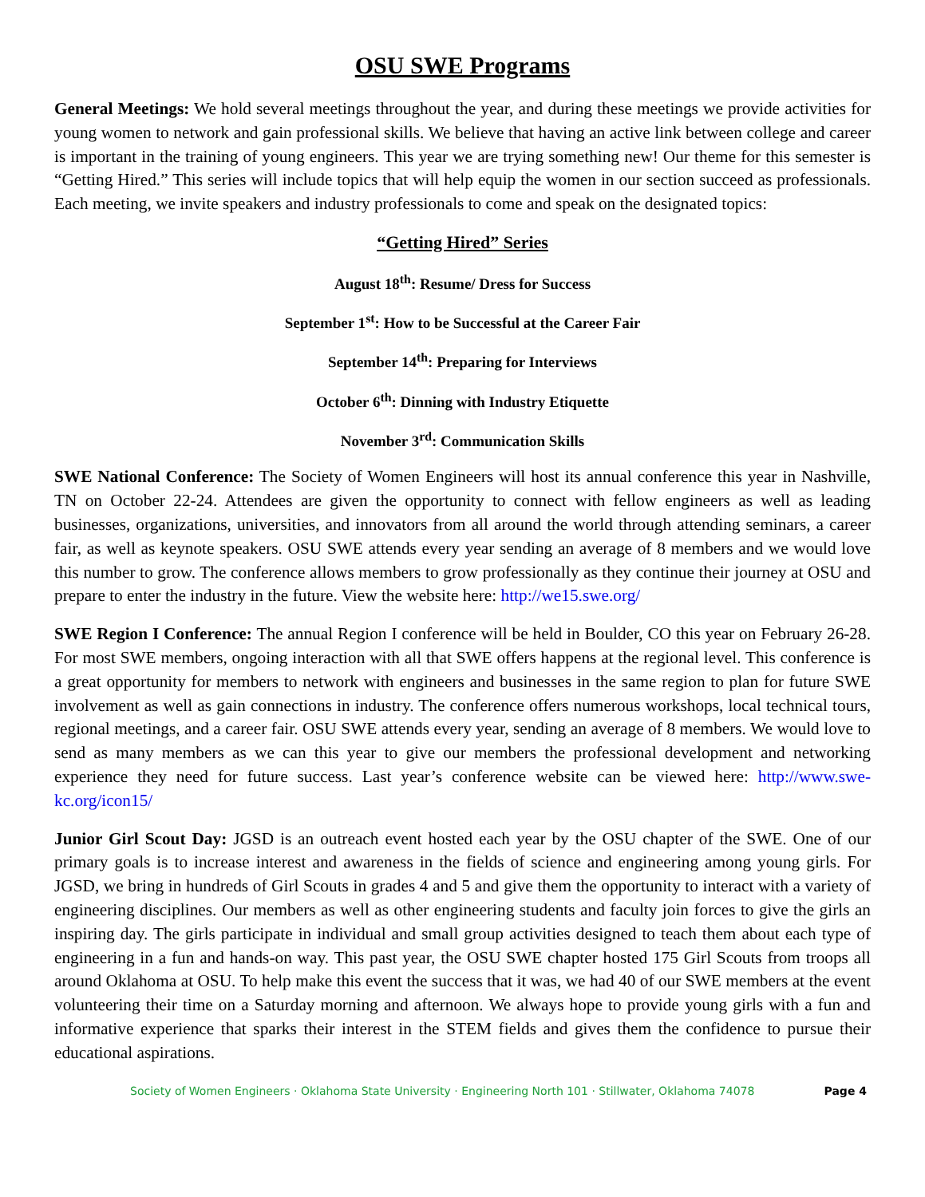OSU SWE Programs
General Meetings: We hold several meetings throughout the year, and during these meetings we provide activities for young women to network and gain professional skills. We believe that having an active link between college and career is important in the training of young engineers. This year we are trying something new! Our theme for this semester is “Getting Hired.” This series will include topics that will help equip the women in our section succeed as professionals. Each meeting, we invite speakers and industry professionals to come and speak on the designated topics:
“Getting Hired” Series
August 18<sup>th</sup>: Resume/ Dress for Success
September 1<sup>st</sup>: How to be Successful at the Career Fair
September 14<sup>th</sup>: Preparing for Interviews
October 6<sup>th</sup>: Dinning with Industry Etiquette
November 3<sup>rd</sup>: Communication Skills
SWE National Conference: The Society of Women Engineers will host its annual conference this year in Nashville, TN on October 22-24. Attendees are given the opportunity to connect with fellow engineers as well as leading businesses, organizations, universities, and innovators from all around the world through attending seminars, a career fair, as well as keynote speakers. OSU SWE attends every year sending an average of 8 members and we would love this number to grow. The conference allows members to grow professionally as they continue their journey at OSU and prepare to enter the industry in the future. View the website here: http://we15.swe.org/
SWE Region I Conference: The annual Region I conference will be held in Boulder, CO this year on February 26-28. For most SWE members, ongoing interaction with all that SWE offers happens at the regional level. This conference is a great opportunity for members to network with engineers and businesses in the same region to plan for future SWE involvement as well as gain connections in industry. The conference offers numerous workshops, local technical tours, regional meetings, and a career fair. OSU SWE attends every year, sending an average of 8 members. We would love to send as many members as we can this year to give our members the professional development and networking experience they need for future success. Last year’s conference website can be viewed here: http://www.swe-kc.org/icon15/
Junior Girl Scout Day: JGSD is an outreach event hosted each year by the OSU chapter of the SWE. One of our primary goals is to increase interest and awareness in the fields of science and engineering among young girls. For JGSD, we bring in hundreds of Girl Scouts in grades 4 and 5 and give them the opportunity to interact with a variety of engineering disciplines. Our members as well as other engineering students and faculty join forces to give the girls an inspiring day. The girls participate in individual and small group activities designed to teach them about each type of engineering in a fun and hands-on way. This past year, the OSU SWE chapter hosted 175 Girl Scouts from troops all around Oklahoma at OSU. To help make this event the success that it was, we had 40 of our SWE members at the event volunteering their time on a Saturday morning and afternoon. We always hope to provide young girls with a fun and informative experience that sparks their interest in the STEM fields and gives them the confidence to pursue their educational aspirations.
Society of Women Engineers · Oklahoma State University · Engineering North 101 · Stillwater, Oklahoma 74078 Page 4